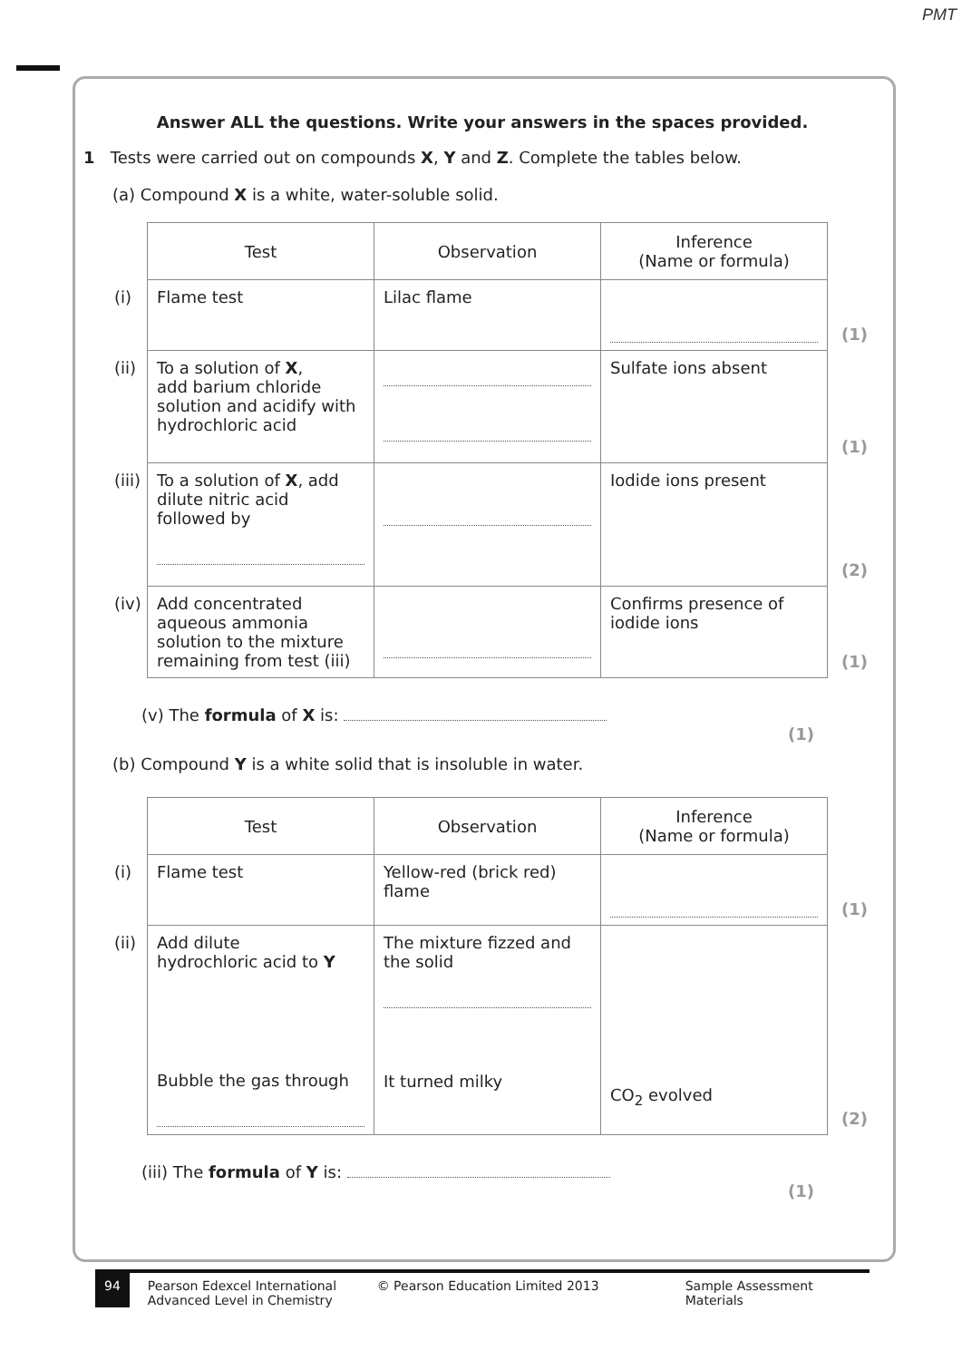PMT
Answer ALL the questions. Write your answers in the spaces provided.
1 Tests were carried out on compounds X, Y and Z. Complete the tables below.
(a) Compound X is a white, water-soluble solid.
| | Test | Observation | Inference (Name or formula) | |
| (i) | Flame test | Lilac flame | | (1) |
| (ii) | To a solution of X , add barium chloride solution and acidify with hydrochloric acid | | Sulfate ions absent | (1) |
| (iii) | To a solution of X , add dilute nitric acid followed by | | Iodide ions present | (2) |
| (iv) | Add concentrated aqueous ammonia solution to the mixture remaining from test (iii) | | Confirms presence of iodide ions | (1) |
(v) The formula of X is:
(1)
(b) Compound Y is a white solid that is insoluble in water.
| | Test | Observation | Inference (Name or formula) | |
| (i) | Flame test | Yellow-red (brick red) flame | | (1) |
| (ii) | Add dilute hydrochloric acid to Y Bubble the gas through | The mixture fizzed and the solid It turned milky | CO<sub>2</sub> evolved | (2) |
(iii) The formula of Y is:
(1)
94 Pearson Edexcel International
Advanced Level in Chemistry © Pearson Education Limited 2013 Sample Assessment Materials